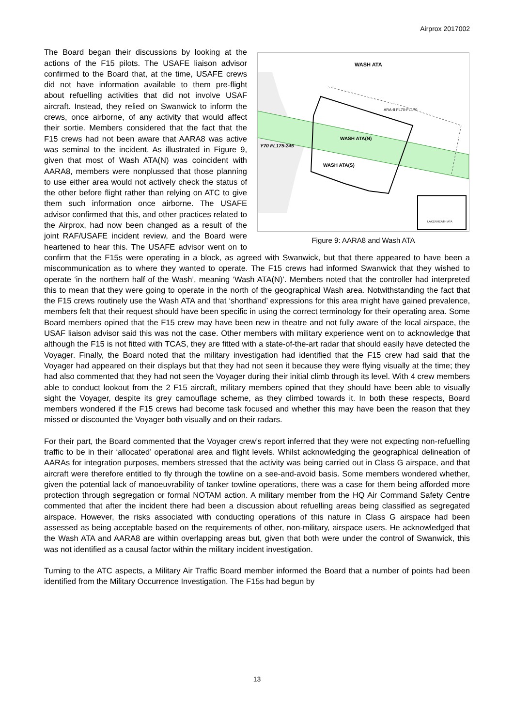Airprox 2017002
WASH ATA
ARA-8 FL70-FL170
WASH ATA(N)
WASH ATA(S)
Y70 FL175-245
LAKENHEATH ATA
Figure 9: AARA8 and Wash ATA
The Board began their discussions by looking at the actions of the F15 pilots. The USAFE liaison advisor confirmed to the Board that, at the time, USAFE crews did not have information available to them pre-flight about refuelling activities that did not involve USAF aircraft. Instead, they relied on Swanwick to inform the crews, once airborne, of any activity that would affect their sortie. Members considered that the fact that the F15 crews had not been aware that AARA8 was active was seminal to the incident. As illustrated in Figure 9, given that most of Wash ATA(N) was coincident with AARA8, members were nonplussed that those planning to use either area would not actively check the status of the other before flight rather than relying on ATC to give them such information once airborne. The USAFE advisor confirmed that this, and other practices related to the Airprox, had now been changed as a result of the joint RAF/USAFE incident review, and the Board were heartened to hear this. The USAFE advisor went on to confirm that the F15s were operating in a block, as agreed with Swanwick, but that there appeared to have been a miscommunication as to where they wanted to operate. The F15 crews had informed Swanwick that they wished to operate ‘in the northern half of the Wash’, meaning ‘Wash ATA(N)’. Members noted that the controller had interpreted this to mean that they were going to operate in the north of the geographical Wash area. Notwithstanding the fact that the F15 crews routinely use the Wash ATA and that ‘shorthand’ expressions for this area might have gained prevalence, members felt that their request should have been specific in using the correct terminology for their operating area. Some Board members opined that the F15 crew may have been new in theatre and not fully aware of the local airspace, the USAF liaison advisor said this was not the case. Other members with military experience went on to acknowledge that although the F15 is not fitted with TCAS, they are fitted with a state-of-the-art radar that should easily have detected the Voyager. Finally, the Board noted that the military investigation had identified that the F15 crew had said that the Voyager had appeared on their displays but that they had not seen it because they were flying visually at the time; they had also commented that they had not seen the Voyager during their initial climb through its level. With 4 crew members able to conduct lookout from the 2 F15 aircraft, military members opined that they should have been able to visually sight the Voyager, despite its grey camouflage scheme, as they climbed towards it. In both these respects, Board members wondered if the F15 crews had become task focused and whether this may have been the reason that they missed or discounted the Voyager both visually and on their radars.
For their part, the Board commented that the Voyager crew’s report inferred that they were not expecting non-refuelling traffic to be in their ‘allocated’ operational area and flight levels. Whilst acknowledging the geographical delineation of AARAs for integration purposes, members stressed that the activity was being carried out in Class G airspace, and that aircraft were therefore entitled to fly through the towline on a see-and-avoid basis. Some members wondered whether, given the potential lack of manoeuvrability of tanker towline operations, there was a case for them being afforded more protection through segregation or formal NOTAM action. A military member from the HQ Air Command Safety Centre commented that after the incident there had been a discussion about refuelling areas being classified as segregated airspace. However, the risks associated with conducting operations of this nature in Class G airspace had been assessed as being acceptable based on the requirements of other, non-military, airspace users. He acknowledged that the Wash ATA and AARA8 are within overlapping areas but, given that both were under the control of Swanwick, this was not identified as a causal factor within the military incident investigation.
Turning to the ATC aspects, a Military Air Traffic Board member informed the Board that a number of points had been identified from the Military Occurrence Investigation. The F15s had begun by
13